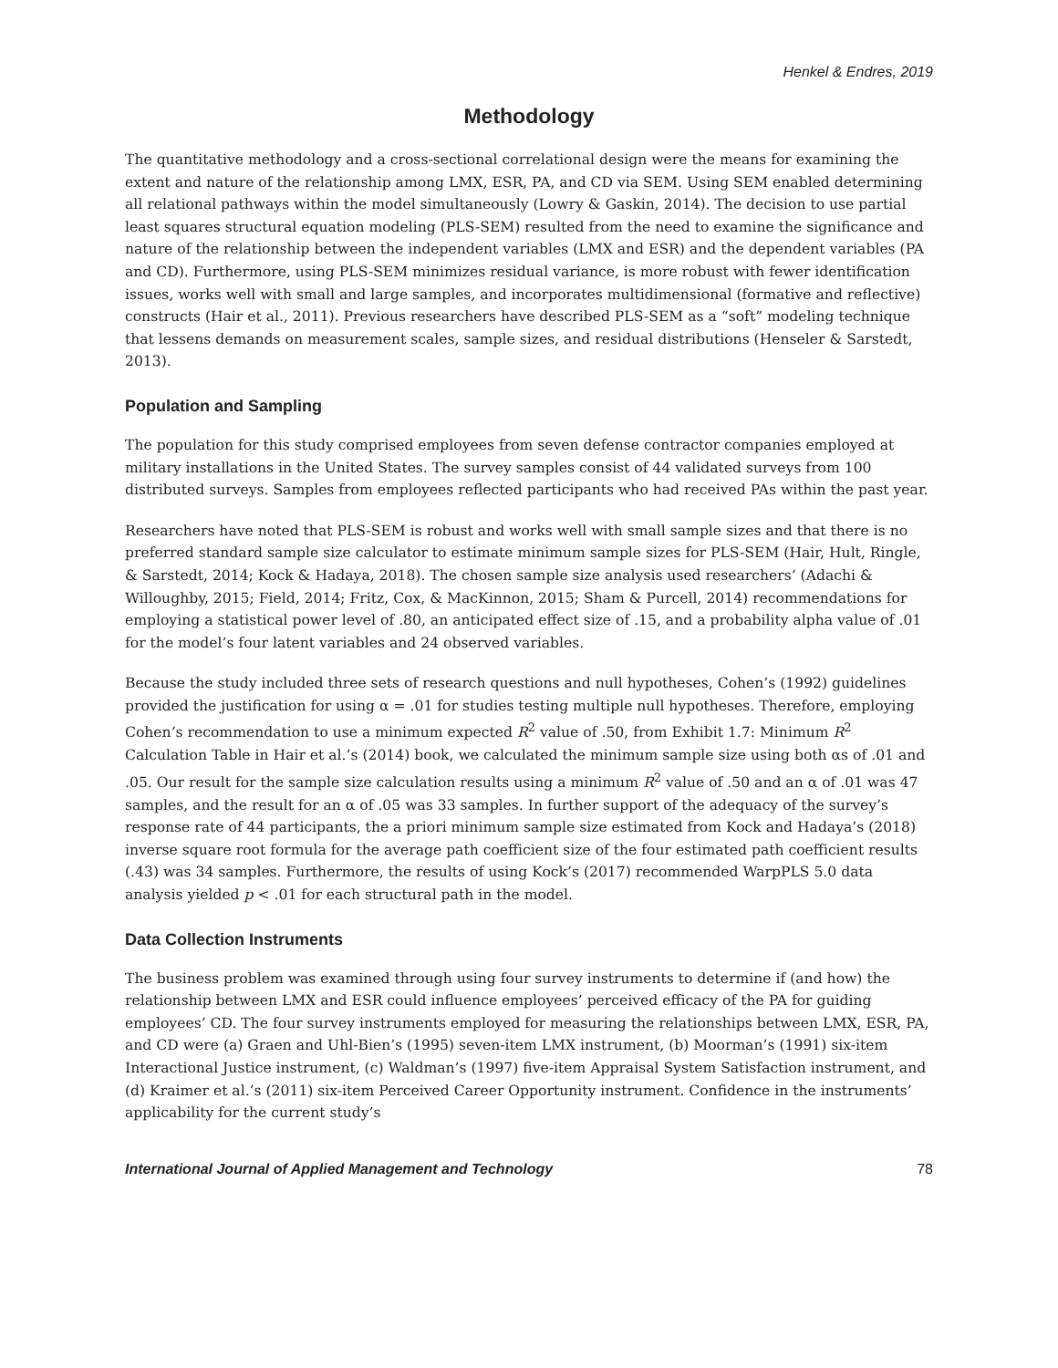Henkel & Endres, 2019
Methodology
The quantitative methodology and a cross-sectional correlational design were the means for examining the extent and nature of the relationship among LMX, ESR, PA, and CD via SEM. Using SEM enabled determining all relational pathways within the model simultaneously (Lowry & Gaskin, 2014). The decision to use partial least squares structural equation modeling (PLS-SEM) resulted from the need to examine the significance and nature of the relationship between the independent variables (LMX and ESR) and the dependent variables (PA and CD). Furthermore, using PLS-SEM minimizes residual variance, is more robust with fewer identification issues, works well with small and large samples, and incorporates multidimensional (formative and reflective) constructs (Hair et al., 2011). Previous researchers have described PLS-SEM as a “soft” modeling technique that lessens demands on measurement scales, sample sizes, and residual distributions (Henseler & Sarstedt, 2013).
Population and Sampling
The population for this study comprised employees from seven defense contractor companies employed at military installations in the United States. The survey samples consist of 44 validated surveys from 100 distributed surveys. Samples from employees reflected participants who had received PAs within the past year.
Researchers have noted that PLS-SEM is robust and works well with small sample sizes and that there is no preferred standard sample size calculator to estimate minimum sample sizes for PLS-SEM (Hair, Hult, Ringle, & Sarstedt, 2014; Kock & Hadaya, 2018). The chosen sample size analysis used researchers’ (Adachi & Willoughby, 2015; Field, 2014; Fritz, Cox, & MacKinnon, 2015; Sham & Purcell, 2014) recommendations for employing a statistical power level of .80, an anticipated effect size of .15, and a probability alpha value of .01 for the model’s four latent variables and 24 observed variables.
Because the study included three sets of research questions and null hypotheses, Cohen’s (1992) guidelines provided the justification for using α = .01 for studies testing multiple null hypotheses. Therefore, employing Cohen’s recommendation to use a minimum expected R<sup>2</sup> value of .50, from Exhibit 1.7: Minimum R<sup>2</sup> Calculation Table in Hair et al.’s (2014) book, we calculated the minimum sample size using both αs of .01 and .05. Our result for the sample size calculation results using a minimum R<sup>2</sup> value of .50 and an α of .01 was 47 samples, and the result for an α of .05 was 33 samples. In further support of the adequacy of the survey’s response rate of 44 participants, the a priori minimum sample size estimated from Kock and Hadaya’s (2018) inverse square root formula for the average path coefficient size of the four estimated path coefficient results (.43) was 34 samples. Furthermore, the results of using Kock’s (2017) recommended WarpPLS 5.0 data analysis yielded p < .01 for each structural path in the model.
Data Collection Instruments
The business problem was examined through using four survey instruments to determine if (and how) the relationship between LMX and ESR could influence employees’ perceived efficacy of the PA for guiding employees’ CD. The four survey instruments employed for measuring the relationships between LMX, ESR, PA, and CD were (a) Graen and Uhl-Bien’s (1995) seven-item LMX instrument, (b) Moorman’s (1991) six-item Interactional Justice instrument, (c) Waldman’s (1997) five-item Appraisal System Satisfaction instrument, and (d) Kraimer et al.’s (2011) six-item Perceived Career Opportunity instrument. Confidence in the instruments’ applicability for the current study’s
International Journal of Applied Management and Technology 78